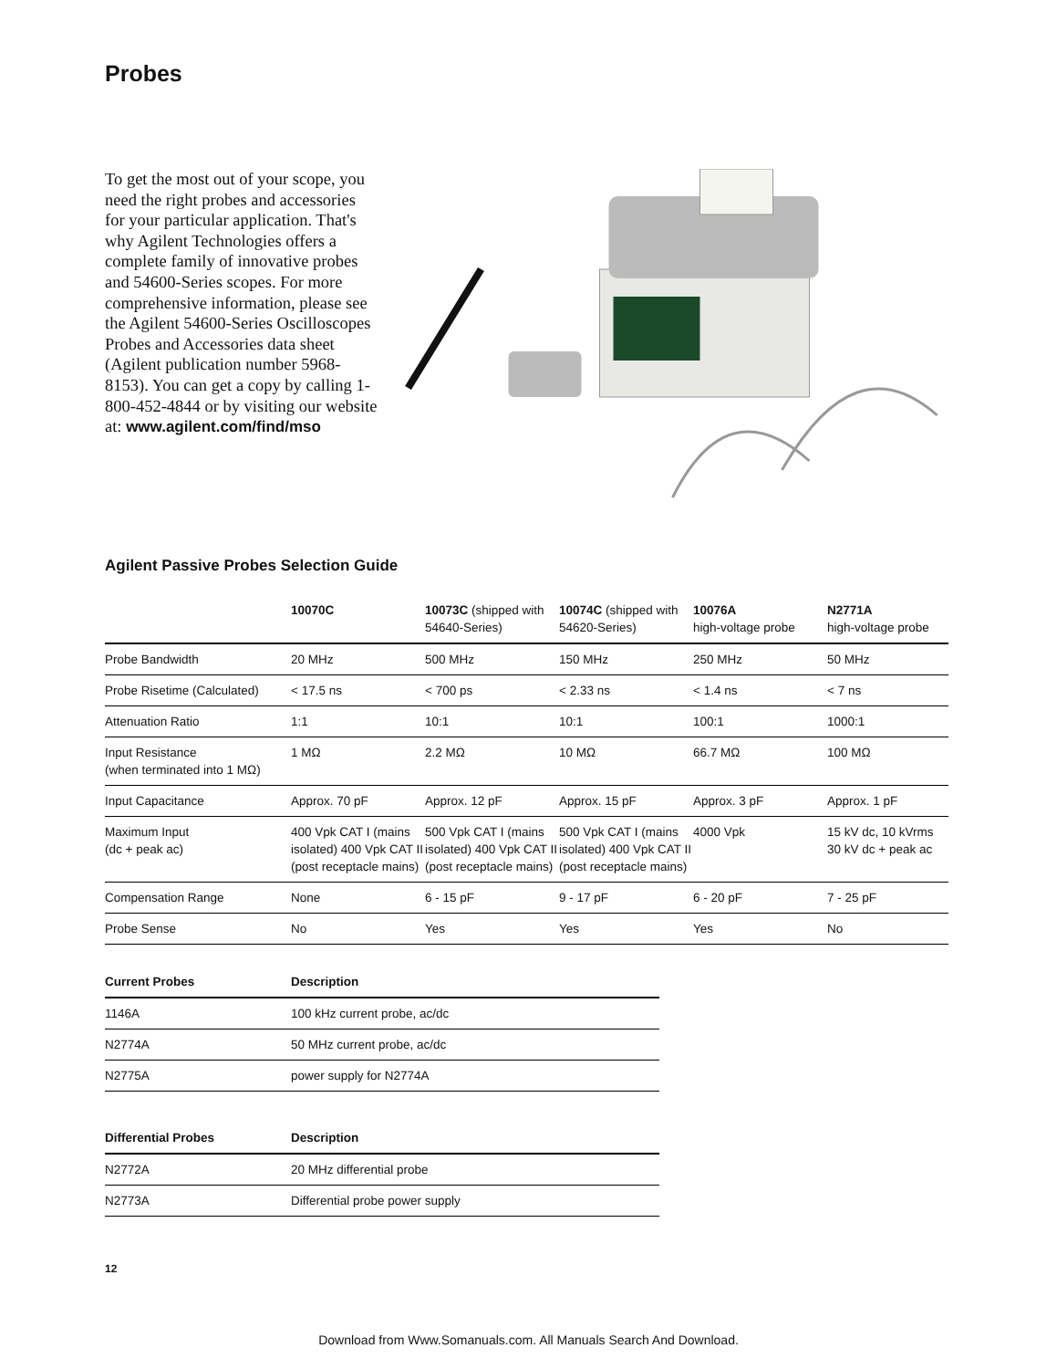Probes
To get the most out of your scope, you need the right probes and accessories for your particular application. That's why Agilent Technologies offers a complete family of innovative probes and 54600-Series scopes. For more comprehensive information, please see the Agilent 54600-Series Oscilloscopes Probes and Accessories data sheet (Agilent publication number 5968-8153). You can get a copy by calling 1-800-452-4844 or by visiting our website at: www.agilent.com/find/mso
Agilent Passive Probes Selection Guide
| | 10070C | 10073C (shipped with 54640-Series) | 10074C (shipped with 54620-Series) | 10076A high-voltage probe | N2771A high-voltage probe |
| --- | --- | --- | --- | --- | --- |
| Probe Bandwidth | 20 MHz | 500 MHz | 150 MHz | 250 MHz | 50 MHz |
| Probe Risetime (Calculated) | < 17.5 ns | < 700 ps | < 2.33 ns | < 1.4 ns | < 7 ns |
| Attenuation Ratio | 1:1 | 10:1 | 10:1 | 100:1 | 1000:1 |
| Input Resistance (when terminated into 1 MΩ) | 1 MΩ | 2.2 MΩ | 10 MΩ | 66.7 MΩ | 100 MΩ |
| Input Capacitance | Approx. 70 pF | Approx. 12 pF | Approx. 15 pF | Approx. 3 pF | Approx. 1 pF |
| Maximum Input (dc + peak ac) | 400 Vpk CAT I (mains isolated) 400 Vpk CAT II (post receptacle mains) | 500 Vpk CAT I (mains isolated) 400 Vpk CAT II (post receptacle mains) | 500 Vpk CAT I (mains isolated) 400 Vpk CAT II (post receptacle mains) | 4000 Vpk | 15 kV dc, 10 kVrms 30 kV dc + peak ac |
| Compensation Range | None | 6 - 15 pF | 9 - 17 pF | 6 - 20 pF | 7 - 25 pF |
| Probe Sense | No | Yes | Yes | Yes | No |
| Current Probes | Description |
| --- | --- |
| 1146A | 100 kHz current probe, ac/dc |
| N2774A | 50 MHz current probe, ac/dc |
| N2775A | power supply for N2774A |
| Differential Probes | Description |
| --- | --- |
| N2772A | 20 MHz differential probe |
| N2773A | Differential probe power supply |
12
Download from Www.Somanuals.com. All Manuals Search And Download.